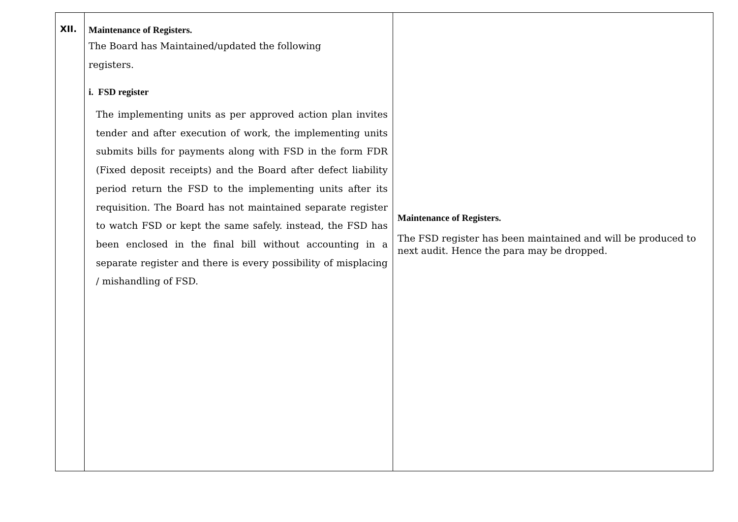| XII. | Maintenance of Registers. The Board has Maintained/updated the following registers. i. FSD register The implementing units as per approved action plan invites tender and after execution of work, the implementing units submits bills for payments along with FSD in the form FDR (Fixed deposit receipts) and the Board after defect liability period return the FSD to the implementing units after its requisition. The Board has not maintained separate register to watch FSD or kept the same safely. instead, the FSD has been enclosed in the final bill without accounting in a separate register and there is every possibility of misplacing / mishandling of FSD. | Maintenance of Registers. The FSD register has been maintained and will be produced to next audit. Hence the para may be dropped. |